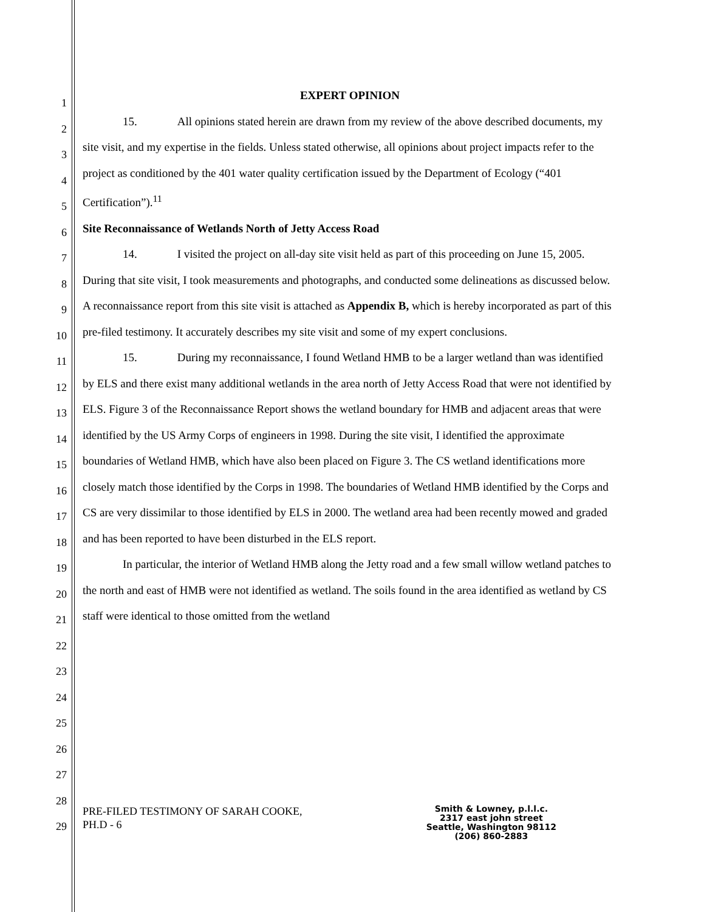1
2
3
4
5
6
7
8
9
10
11
12
13
14
15
16
17
18
19
20
21
22
23
24
25
26
27
28
29
EXPERT OPINION
15. All opinions stated herein are drawn from my review of the above described documents, my site visit, and my expertise in the fields. Unless stated otherwise, all opinions about project impacts refer to the project as conditioned by the 401 water quality certification issued by the Department of Ecology (“401 Certification”).<sup>11</sup>
Site Reconnaissance of Wetlands North of Jetty Access Road
14. I visited the project on all-day site visit held as part of this proceeding on June 15, 2005. During that site visit, I took measurements and photographs, and conducted some delineations as discussed below. A reconnaissance report from this site visit is attached as Appendix B, which is hereby incorporated as part of this pre-filed testimony. It accurately describes my site visit and some of my expert conclusions.
15. During my reconnaissance, I found Wetland HMB to be a larger wetland than was identified by ELS and there exist many additional wetlands in the area north of Jetty Access Road that were not identified by ELS. Figure 3 of the Reconnaissance Report shows the wetland boundary for HMB and adjacent areas that were identified by the US Army Corps of engineers in 1998. During the site visit, I identified the approximate boundaries of Wetland HMB, which have also been placed on Figure 3. The CS wetland identifications more closely match those identified by the Corps in 1998. The boundaries of Wetland HMB identified by the Corps and CS are very dissimilar to those identified by ELS in 2000. The wetland area had been recently mowed and graded and has been reported to have been disturbed in the ELS report.
In particular, the interior of Wetland HMB along the Jetty road and a few small willow wetland patches to the north and east of HMB were not identified as wetland. The soils found in the area identified as wetland by CS staff were identical to those omitted from the wetland
PRE-FILED TESTIMONY OF SARAH COOKE,
PH.D - 6
Smith & Lowney, p.l.l.c.
2317 east john street
Seattle, Washington 98112
(206) 860-2883